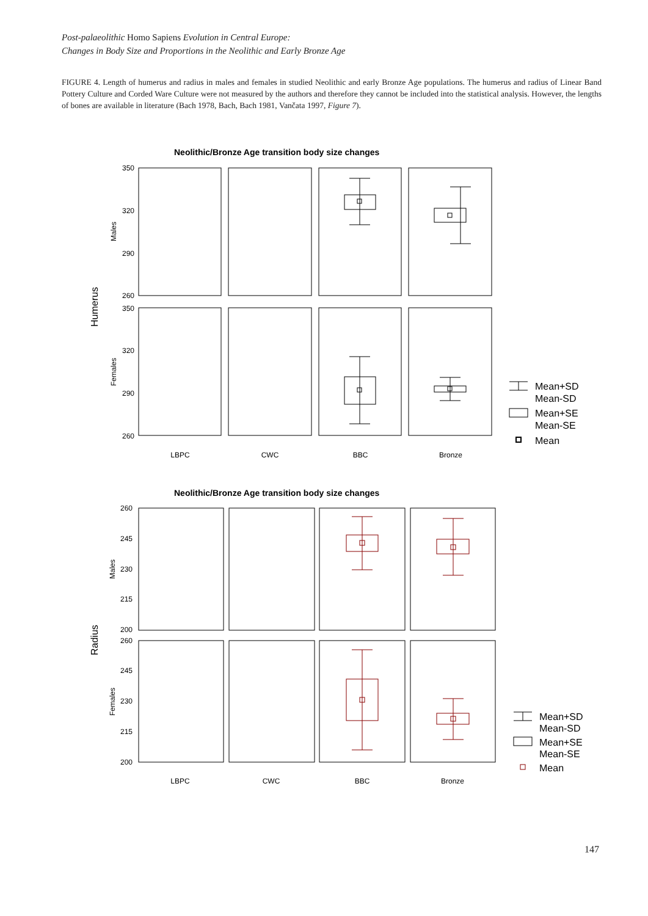Post-palaeolithic Homo Sapiens Evolution in Central Europe:
Changes in Body Size and Proportions in the Neolithic and Early Bronze Age
FIGURE 4. Length of humerus and radius in males and females in studied Neolithic and early Bronze Age populations. The humerus and radius of Linear Band Pottery Culture and Corded Ware Culture were not measured by the authors and therefore they cannot be included into the statistical analysis. However, the lengths of bones are available in literature (Bach 1978, Bach, Bach 1981, Vančata 1997, Figure 7).
Neolithic/Bronze Age transition body size changes
Humerus
Males
Females
350
320
290
260
350
320
290
260
Mean+SD
Mean-SD
Mean+SE
Mean-SE
Mean
LBPC
CWC
BBC
Bronze
Neolithic/Bronze Age transition body size changes
Radius
Males
Females
260
245
230
215
200
260
245
230
215
200
Mean+SD
Mean-SD
Mean+SE
Mean-SE
Mean
LBPC
CWC
BBC
Bronze
147